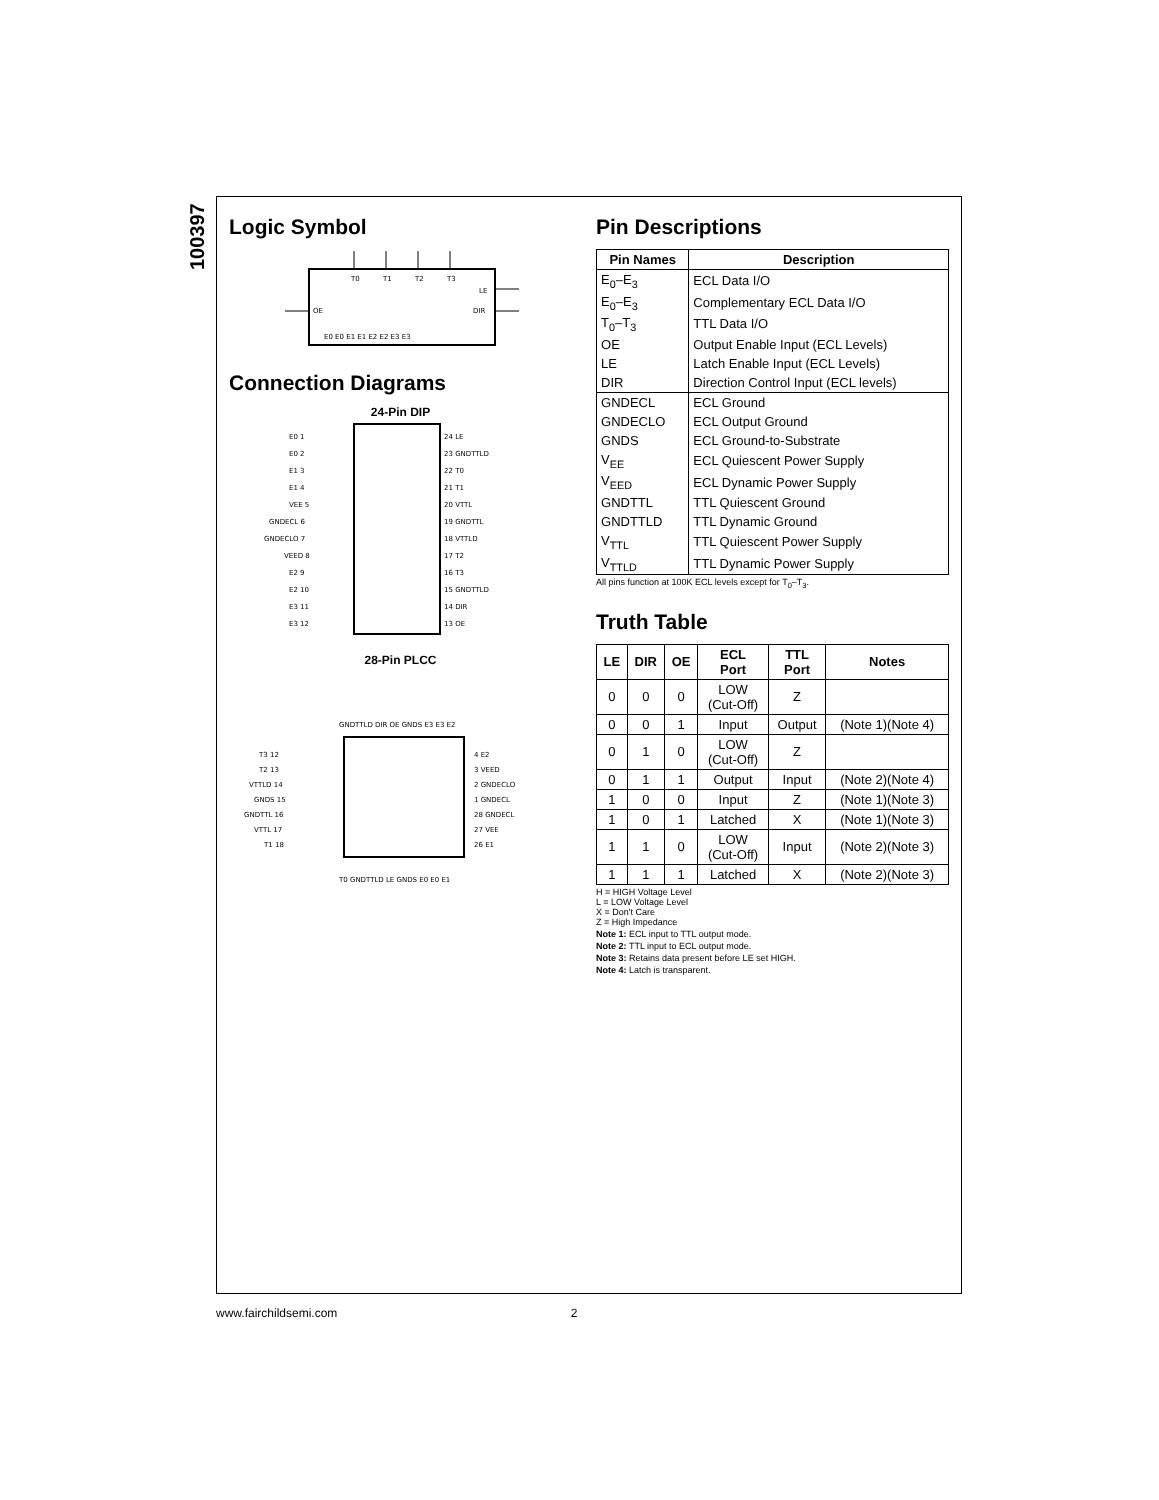100397
Logic Symbol
T0
T1
T2
T3
LE
DIR
OE
E0 E0 E1 E1 E2 E2 E3 E3
Connection Diagrams
24-Pin DIP
E0 1
24 LE
E0 2
23 GNDTTLD
E1 3
22 T0
E1 4
21 T1
VEE 5
20 VTTL
GNDECL 6
19 GNDTTL
GNDECLO 7
18 VTTLD
VEED 8
17 T2
E2 9
16 T3
E2 10
15 GNDTTLD
E3 11
14 DIR
E3 12
13 OE
28-Pin PLCC
GNDTTLD DIR OE GNDS E3 E3 E2
T3 12
T2 13
VTTLD 14
GNDS 15
GNDTTL 16
VTTL 17
T1 18
4 E2
3 VEED
2 GNDECLO
1 GNDECL
28 GNDECL
27 VEE
26 E1
T0 GNDTTLD LE GNDS E0 E0 E1
Pin Descriptions
| Pin Names | Description |
| --- | --- |
| E<sub>0</sub>–E<sub>3</sub> | ECL Data I/O |
| E<sub>0</sub>–E<sub>3</sub> | Complementary ECL Data I/O |
| T<sub>0</sub>–T<sub>3</sub> | TTL Data I/O |
| OE | Output Enable Input (ECL Levels) |
| LE | Latch Enable Input (ECL Levels) |
| DIR | Direction Control Input (ECL levels) |
| GNDECL | ECL Ground |
| GNDECLO | ECL Output Ground |
| GNDS | ECL Ground-to-Substrate |
| V<sub>EE</sub> | ECL Quiescent Power Supply |
| V<sub>EED</sub> | ECL Dynamic Power Supply |
| GNDTTL | TTL Quiescent Ground |
| GNDTTLD | TTL Dynamic Ground |
| V<sub>TTL</sub> | TTL Quiescent Power Supply |
| V<sub>TTLD</sub> | TTL Dynamic Power Supply |
All pins function at 100K ECL levels except for T<sub>0</sub>–T<sub>3</sub>.
Truth Table
| LE | DIR | OE | ECL Port | TTL Port | Notes |
| --- | --- | --- | --- | --- | --- |
| 0 | 0 | 0 | LOW (Cut-Off) | Z | |
| 0 | 0 | 1 | Input | Output | (Note 1)(Note 4) |
| 0 | 1 | 0 | LOW (Cut-Off) | Z | |
| 0 | 1 | 1 | Output | Input | (Note 2)(Note 4) |
| 1 | 0 | 0 | Input | Z | (Note 1)(Note 3) |
| 1 | 0 | 1 | Latched | X | (Note 1)(Note 3) |
| 1 | 1 | 0 | LOW (Cut-Off) | Input | (Note 2)(Note 3) |
| 1 | 1 | 1 | Latched | X | (Note 2)(Note 3) |
H = HIGH Voltage Level
L = LOW Voltage Level
X = Don't Care
Z = High Impedance
Note 1: ECL input to TTL output mode.
Note 2: TTL input to ECL output mode.
Note 3: Retains data present before LE set HIGH.
Note 4: Latch is transparent.
www.fairchildsemi.com 2